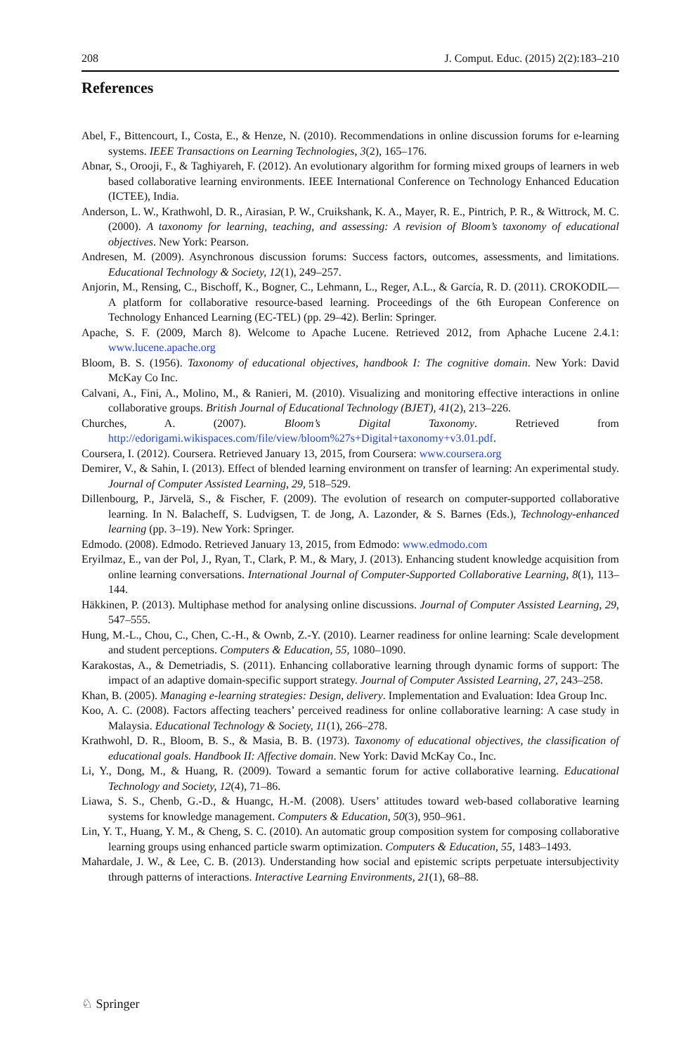208 J. Comput. Educ. (2015) 2(2):183–210
References
Abel, F., Bittencourt, I., Costa, E., & Henze, N. (2010). Recommendations in online discussion forums for e-learning systems. IEEE Transactions on Learning Technologies, 3(2), 165–176.
Abnar, S., Orooji, F., & Taghiyareh, F. (2012). An evolutionary algorithm for forming mixed groups of learners in web based collaborative learning environments. IEEE International Conference on Technology Enhanced Education (ICTEE), India.
Anderson, L. W., Krathwohl, D. R., Airasian, P. W., Cruikshank, K. A., Mayer, R. E., Pintrich, P. R., & Wittrock, M. C. (2000). A taxonomy for learning, teaching, and assessing: A revision of Bloom’s taxonomy of educational objectives. New York: Pearson.
Andresen, M. (2009). Asynchronous discussion forums: Success factors, outcomes, assessments, and limitations. Educational Technology & Society, 12(1), 249–257.
Anjorin, M., Rensing, C., Bischoff, K., Bogner, C., Lehmann, L., Reger, A.L., & García, R. D. (2011). CROKODIL—A platform for collaborative resource-based learning. Proceedings of the 6th European Conference on Technology Enhanced Learning (EC-TEL) (pp. 29–42). Berlin: Springer.
Apache, S. F. (2009, March 8). Welcome to Apache Lucene. Retrieved 2012, from Aphache Lucene 2.4.1: www.lucene.apache.org
Bloom, B. S. (1956). Taxonomy of educational objectives, handbook I: The cognitive domain. New York: David McKay Co Inc.
Calvani, A., Fini, A., Molino, M., & Ranieri, M. (2010). Visualizing and monitoring effective interactions in online collaborative groups. British Journal of Educational Technology (BJET), 41(2), 213–226.
Churches, A. (2007). Bloom’s Digital Taxonomy. Retrieved from http://edorigami.wikispaces.com/file/view/bloom%27s+Digital+taxonomy+v3.01.pdf.
Coursera, I. (2012). Coursera. Retrieved January 13, 2015, from Coursera: www.coursera.org
Demirer, V., & Sahin, I. (2013). Effect of blended learning environment on transfer of learning: An experimental study. Journal of Computer Assisted Learning, 29, 518–529.
Dillenbourg, P., Järvelä, S., & Fischer, F. (2009). The evolution of research on computer-supported collaborative learning. In N. Balacheff, S. Ludvigsen, T. de Jong, A. Lazonder, & S. Barnes (Eds.), Technology-enhanced learning (pp. 3–19). New York: Springer.
Edmodo. (2008). Edmodo. Retrieved January 13, 2015, from Edmodo: www.edmodo.com
Eryilmaz, E., van der Pol, J., Ryan, T., Clark, P. M., & Mary, J. (2013). Enhancing student knowledge acquisition from online learning conversations. International Journal of Computer-Supported Collaborative Learning, 8(1), 113–144.
Häkkinen, P. (2013). Multiphase method for analysing online discussions. Journal of Computer Assisted Learning, 29, 547–555.
Hung, M.-L., Chou, C., Chen, C.-H., & Ownb, Z.-Y. (2010). Learner readiness for online learning: Scale development and student perceptions. Computers & Education, 55, 1080–1090.
Karakostas, A., & Demetriadis, S. (2011). Enhancing collaborative learning through dynamic forms of support: The impact of an adaptive domain-specific support strategy. Journal of Computer Assisted Learning, 27, 243–258.
Khan, B. (2005). Managing e-learning strategies: Design, delivery. Implementation and Evaluation: Idea Group Inc.
Koo, A. C. (2008). Factors affecting teachers’ perceived readiness for online collaborative learning: A case study in Malaysia. Educational Technology & Society, 11(1), 266–278.
Krathwohl, D. R., Bloom, B. S., & Masia, B. B. (1973). Taxonomy of educational objectives, the classification of educational goals. Handbook II: Affective domain. New York: David McKay Co., Inc.
Li, Y., Dong, M., & Huang, R. (2009). Toward a semantic forum for active collaborative learning. Educational Technology and Society, 12(4), 71–86.
Liawa, S. S., Chenb, G.-D., & Huangc, H.-M. (2008). Users’ attitudes toward web-based collaborative learning systems for knowledge management. Computers & Education, 50(3), 950–961.
Lin, Y. T., Huang, Y. M., & Cheng, S. C. (2010). An automatic group composition system for composing collaborative learning groups using enhanced particle swarm optimization. Computers & Education, 55, 1483–1493.
Mahardale, J. W., & Lee, C. B. (2013). Understanding how social and epistemic scripts perpetuate intersubjectivity through patterns of interactions. Interactive Learning Environments, 21(1), 68–88.
♘ Springer